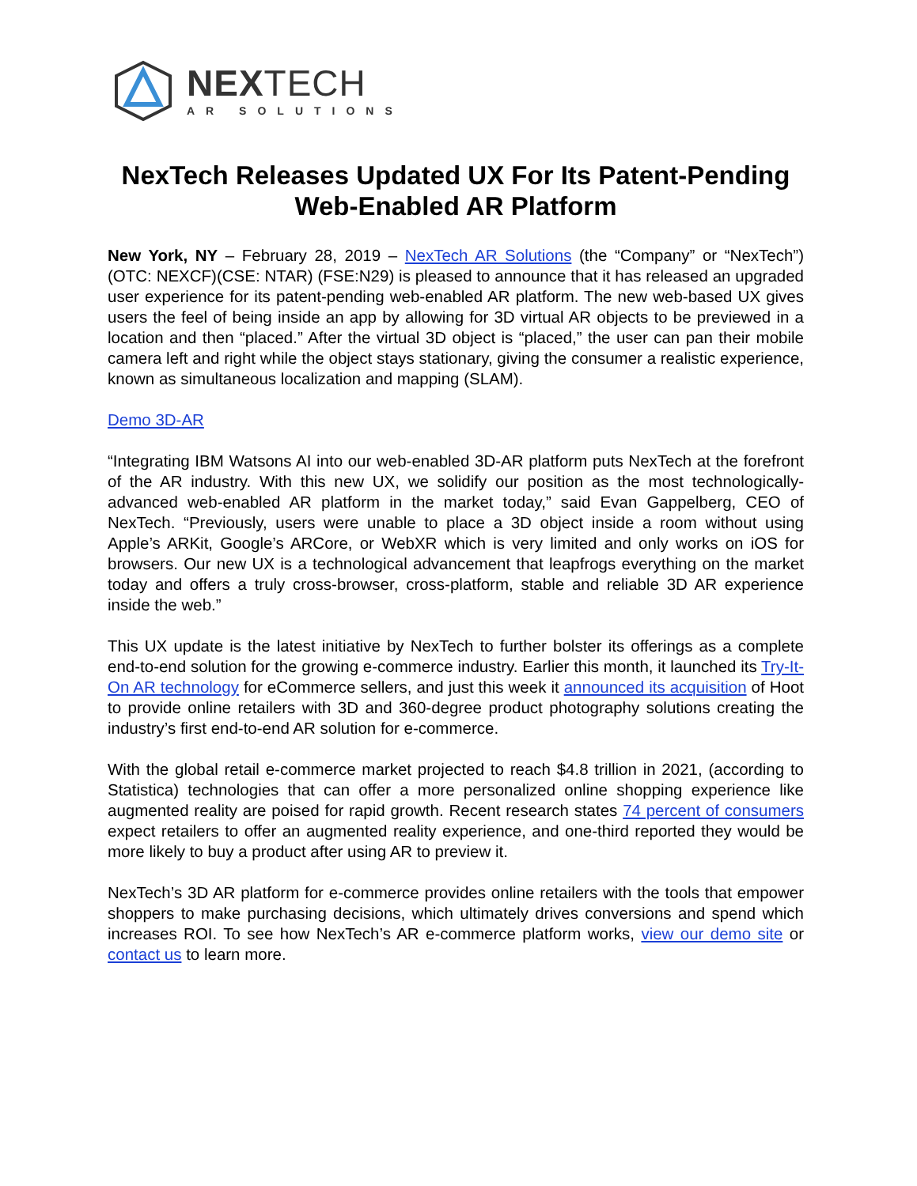NEXTECH
AR SOLUTIONS
NexTech Releases Updated UX For Its Patent-Pending
Web-Enabled AR Platform
New York, NY – February 28, 2019 – NexTech AR Solutions (the “Company” or “NexTech”) (OTC: NEXCF)(CSE: NTAR) (FSE:N29) is pleased to announce that it has released an upgraded user experience for its patent-pending web-enabled AR platform. The new web-based UX gives users the feel of being inside an app by allowing for 3D virtual AR objects to be previewed in a location and then “placed.” After the virtual 3D object is “placed,” the user can pan their mobile camera left and right while the object stays stationary, giving the consumer a realistic experience, known as simultaneous localization and mapping (SLAM).
Demo 3D-AR
“Integrating IBM Watsons AI into our web-enabled 3D-AR platform puts NexTech at the forefront of the AR industry. With this new UX, we solidify our position as the most technologically-advanced web-enabled AR platform in the market today,” said Evan Gappelberg, CEO of NexTech. “Previously, users were unable to place a 3D object inside a room without using Apple’s ARKit, Google’s ARCore, or WebXR which is very limited and only works on iOS for browsers. Our new UX is a technological advancement that leapfrogs everything on the market today and offers a truly cross-browser, cross-platform, stable and reliable 3D AR experience inside the web.”
This UX update is the latest initiative by NexTech to further bolster its offerings as a complete end-to-end solution for the growing e-commerce industry. Earlier this month, it launched its Try-It-On AR technology for eCommerce sellers, and just this week it announced its acquisition of Hoot to provide online retailers with 3D and 360-degree product photography solutions creating the industry’s first end-to-end AR solution for e-commerce.
With the global retail e-commerce market projected to reach $4.8 trillion in 2021, (according to Statistica) technologies that can offer a more personalized online shopping experience like augmented reality are poised for rapid growth. Recent research states 74 percent of consumers expect retailers to offer an augmented reality experience, and one-third reported they would be more likely to buy a product after using AR to preview it.
NexTech’s 3D AR platform for e-commerce provides online retailers with the tools that empower shoppers to make purchasing decisions, which ultimately drives conversions and spend which increases ROI. To see how NexTech’s AR e-commerce platform works, view our demo site or contact us to learn more.